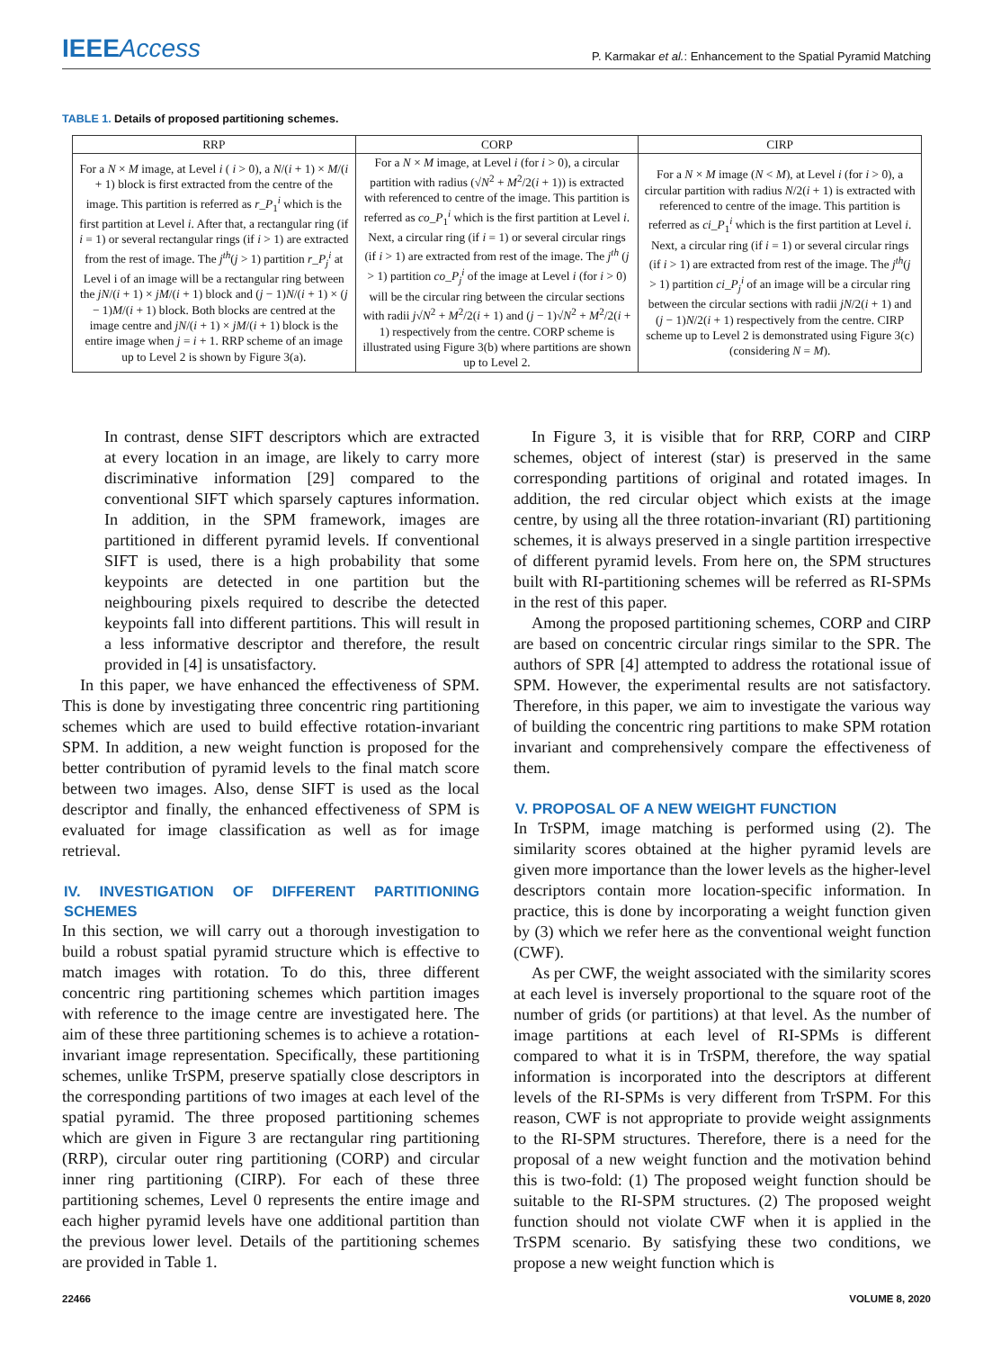IEEEAccess
P. Karmakar et al.: Enhancement to the Spatial Pyramid Matching
TABLE 1. Details of proposed partitioning schemes.
| RRP | CORP | CIRP |
| --- | --- | --- |
| For a N × M image, at Level i ( i > 0), a N /( i + 1) × M /( i + 1) block is first extracted from the centre of the image. This partition is referred as r_P<sub>1</sub><sup>i</sup> which is the first partition at Level i . After that, a rectangular ring (if i = 1) or several rectangular rings (if i > 1) are extracted from the rest of image. The j<sup>th</sup>( j > 1) partition r_P<sub>j</sub><sup>i</sup> at Level i of an image will be a rectangular ring between the jN /( i + 1) × jM /( i + 1) block and ( j − 1) N /( i + 1) × ( j − 1) M /( i + 1) block. Both blocks are centred at the image centre and jN /( i + 1) × jM /( i + 1) block is the entire image when j = i + 1. RRP scheme of an image up to Level 2 is shown by Figure 3(a). | For a N × M image, at Level i (for i > 0), a circular partition with radius (√ N<sup>2</sup> + M<sup>2</sup>/2( i + 1)) is extracted with referenced to centre of the image. This partition is referred as co_P<sub>1</sub><sup>i</sup> which is the first partition at Level i . Next, a circular ring (if i = 1) or several circular rings (if i > 1) are extracted from rest of the image. The j<sup>th</sup> ( j > 1) partition co_P<sub>j</sub><sup>i</sup> of the image at Level i (for i > 0) will be the circular ring between the circular sections with radii j √ N<sup>2</sup> + M<sup>2</sup>/2( i + 1) and ( j − 1)√ N<sup>2</sup> + M<sup>2</sup>/2( i + 1) respectively from the centre. CORP scheme is illustrated using Figure 3(b) where partitions are shown up to Level 2. | For a N × M image ( N < M ), at Level i (for i > 0), a circular partition with radius N /2( i + 1) is extracted with referenced to centre of the image. This partition is referred as ci_P<sub>1</sub><sup>i</sup> which is the first partition at Level i . Next, a circular ring (if i = 1) or several circular rings (if i > 1) are extracted from rest of the image. The j<sup>th</sup>( j > 1) partition ci_P<sub>j</sub><sup>i</sup> of an image will be a circular ring between the circular sections with radii jN /2( i + 1) and ( j − 1) N /2( i + 1) respectively from the centre. CIRP scheme up to Level 2 is demonstrated using Figure 3(c) (considering N = M ). |
In contrast, dense SIFT descriptors which are extracted at every location in an image, are likely to carry more discriminative information [29] compared to the conventional SIFT which sparsely captures information. In addition, in the SPM framework, images are partitioned in different pyramid levels. If conventional SIFT is used, there is a high probability that some keypoints are detected in one partition but the neighbouring pixels required to describe the detected keypoints fall into different partitions. This will result in a less informative descriptor and therefore, the result provided in [4] is unsatisfactory.
In this paper, we have enhanced the effectiveness of SPM. This is done by investigating three concentric ring partitioning schemes which are used to build effective rotation-invariant SPM. In addition, a new weight function is proposed for the better contribution of pyramid levels to the final match score between two images. Also, dense SIFT is used as the local descriptor and finally, the enhanced effectiveness of SPM is evaluated for image classification as well as for image retrieval.
IV. INVESTIGATION OF DIFFERENT PARTITIONING SCHEMES
In this section, we will carry out a thorough investigation to build a robust spatial pyramid structure which is effective to match images with rotation. To do this, three different concentric ring partitioning schemes which partition images with reference to the image centre are investigated here. The aim of these three partitioning schemes is to achieve a rotation-invariant image representation. Specifically, these partitioning schemes, unlike TrSPM, preserve spatially close descriptors in the corresponding partitions of two images at each level of the spatial pyramid. The three proposed partitioning schemes which are given in Figure 3 are rectangular ring partitioning (RRP), circular outer ring partitioning (CORP) and circular inner ring partitioning (CIRP). For each of these three partitioning schemes, Level 0 represents the entire image and each higher pyramid levels have one additional partition than the previous lower level. Details of the partitioning schemes are provided in Table 1.
In Figure 3, it is visible that for RRP, CORP and CIRP schemes, object of interest (star) is preserved in the same corresponding partitions of original and rotated images. In addition, the red circular object which exists at the image centre, by using all the three rotation-invariant (RI) partitioning schemes, it is always preserved in a single partition irrespective of different pyramid levels. From here on, the SPM structures built with RI-partitioning schemes will be referred as RI-SPMs in the rest of this paper.
Among the proposed partitioning schemes, CORP and CIRP are based on concentric circular rings similar to the SPR. The authors of SPR [4] attempted to address the rotational issue of SPM. However, the experimental results are not satisfactory. Therefore, in this paper, we aim to investigate the various way of building the concentric ring partitions to make SPM rotation invariant and comprehensively compare the effectiveness of them.
V. PROPOSAL OF A NEW WEIGHT FUNCTION
In TrSPM, image matching is performed using (2). The similarity scores obtained at the higher pyramid levels are given more importance than the lower levels as the higher-level descriptors contain more location-specific information. In practice, this is done by incorporating a weight function given by (3) which we refer here as the conventional weight function (CWF).
As per CWF, the weight associated with the similarity scores at each level is inversely proportional to the square root of the number of grids (or partitions) at that level. As the number of image partitions at each level of RI-SPMs is different compared to what it is in TrSPM, therefore, the way spatial information is incorporated into the descriptors at different levels of the RI-SPMs is very different from TrSPM. For this reason, CWF is not appropriate to provide weight assignments to the RI-SPM structures. Therefore, there is a need for the proposal of a new weight function and the motivation behind this is two-fold: (1) The proposed weight function should be suitable to the RI-SPM structures. (2) The proposed weight function should not violate CWF when it is applied in the TrSPM scenario. By satisfying these two conditions, we propose a new weight function which is
22466 VOLUME 8, 2020